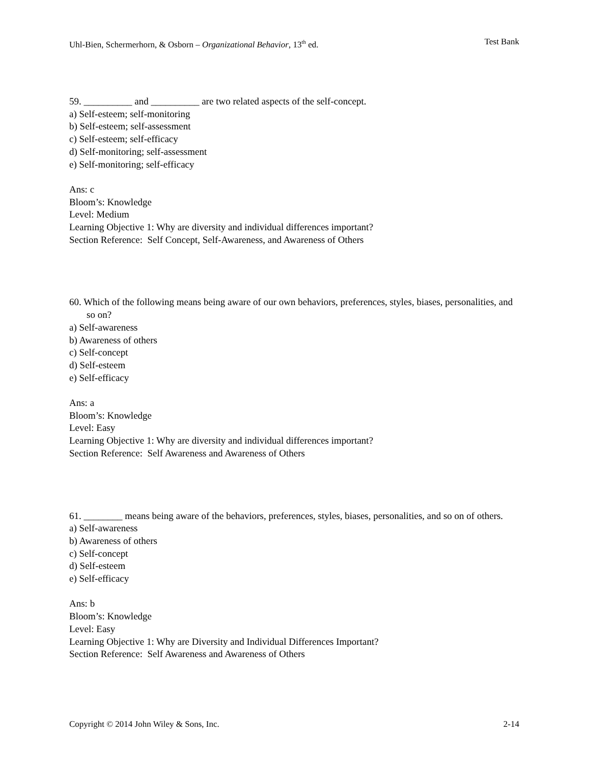Uhl-Bien, Schermerhorn, & Osborn – Organizational Behavior, 13<sup>th</sup> ed. Test Bank
59. __________ and __________ are two related aspects of the self-concept.
a) Self-esteem; self-monitoring
b) Self-esteem; self-assessment
c) Self-esteem; self-efficacy
d) Self-monitoring; self-assessment
e) Self-monitoring; self-efficacy
Ans: c
Bloom’s: Knowledge
Level: Medium
Learning Objective 1: Why are diversity and individual differences important?
Section Reference: Self Concept, Self-Awareness, and Awareness of Others
60. Which of the following means being aware of our own behaviors, preferences, styles, biases, personalities, and so on?
a) Self-awareness
b) Awareness of others
c) Self-concept
d) Self-esteem
e) Self-efficacy
Ans: a
Bloom’s: Knowledge
Level: Easy
Learning Objective 1: Why are diversity and individual differences important?
Section Reference: Self Awareness and Awareness of Others
61. ________ means being aware of the behaviors, preferences, styles, biases, personalities, and so on of others.
a) Self-awareness
b) Awareness of others
c) Self-concept
d) Self-esteem
e) Self-efficacy
Ans: b
Bloom’s: Knowledge
Level: Easy
Learning Objective 1: Why are Diversity and Individual Differences Important?
Section Reference: Self Awareness and Awareness of Others
Copyright © 2014 John Wiley & Sons, Inc. 2-14